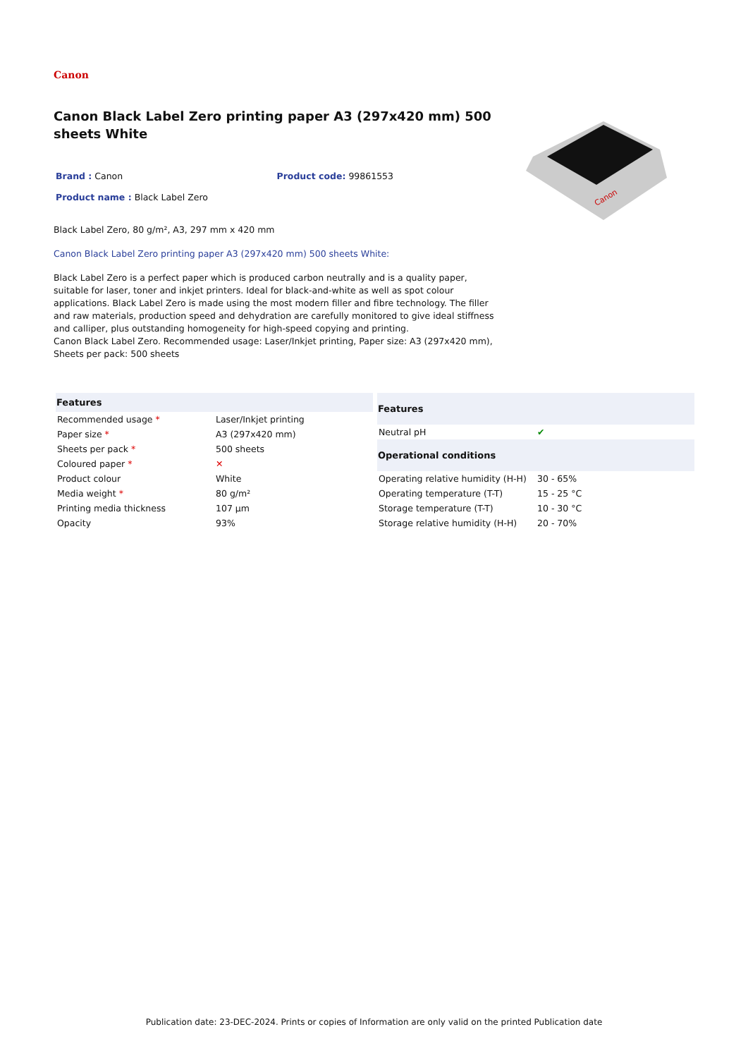Canon
Canon Black Label Zero printing paper A3 (297x420 mm) 500 sheets White
Brand : Canon Product code: 99861553
Product name : Black Label Zero
Black Label Zero, 80 g/m², A3, 297 mm x 420 mm
Canon Black Label Zero printing paper A3 (297x420 mm) 500 sheets White:
Black Label Zero is a perfect paper which is produced carbon neutrally and is a quality paper, suitable for laser, toner and inkjet printers. Ideal for black-and-white as well as spot colour applications. Black Label Zero is made using the most modern filler and fibre technology. The filler and raw materials, production speed and dehydration are carefully monitored to give ideal stiffness and calliper, plus outstanding homogeneity for high-speed copying and printing.
Canon Black Label Zero. Recommended usage: Laser/Inkjet printing, Paper size: A3 (297x420 mm), Sheets per pack: 500 sheets
Canon
| Features | |
| --- | --- |
| Recommended usage * | Laser/Inkjet printing |
| Paper size * | A3 (297x420 mm) |
| Sheets per pack * | 500 sheets |
| Coloured paper * | ✕ |
| Product colour | White |
| Media weight * | 80 g/m² |
| Printing media thickness | 107 µm |
| Opacity | 93% |
| Features | |
| --- | --- |
| Neutral pH | ✔ |
| Operational conditions | |
| Operating relative humidity (H-H) | 30 - 65% |
| Operating temperature (T-T) | 15 - 25 °C |
| Storage temperature (T-T) | 10 - 30 °C |
| Storage relative humidity (H-H) | 20 - 70% |
Publication date: 23-DEC-2024. Prints or copies of Information are only valid on the printed Publication date